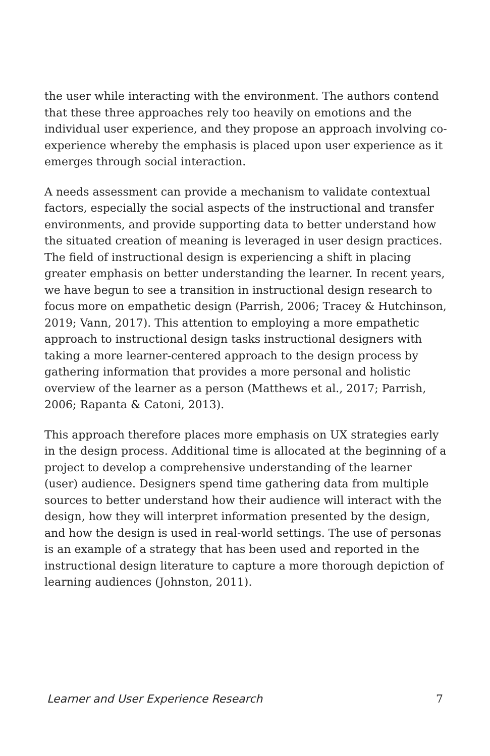the user while interacting with the environment. The authors contend that these three approaches rely too heavily on emotions and the individual user experience, and they propose an approach involving co-experience whereby the emphasis is placed upon user experience as it emerges through social interaction.
A needs assessment can provide a mechanism to validate contextual factors, especially the social aspects of the instructional and transfer environments, and provide supporting data to better understand how the situated creation of meaning is leveraged in user design practices. The field of instructional design is experiencing a shift in placing greater emphasis on better understanding the learner. In recent years, we have begun to see a transition in instructional design research to focus more on empathetic design (Parrish, 2006; Tracey & Hutchinson, 2019; Vann, 2017). This attention to employing a more empathetic approach to instructional design tasks instructional designers with taking a more learner-centered approach to the design process by gathering information that provides a more personal and holistic overview of the learner as a person (Matthews et al., 2017; Parrish, 2006; Rapanta & Catoni, 2013).
This approach therefore places more emphasis on UX strategies early in the design process. Additional time is allocated at the beginning of a project to develop a comprehensive understanding of the learner (user) audience. Designers spend time gathering data from multiple sources to better understand how their audience will interact with the design, how they will interpret information presented by the design, and how the design is used in real-world settings. The use of personas is an example of a strategy that has been used and reported in the instructional design literature to capture a more thorough depiction of learning audiences (Johnston, 2011).
Learner and User Experience Research 7